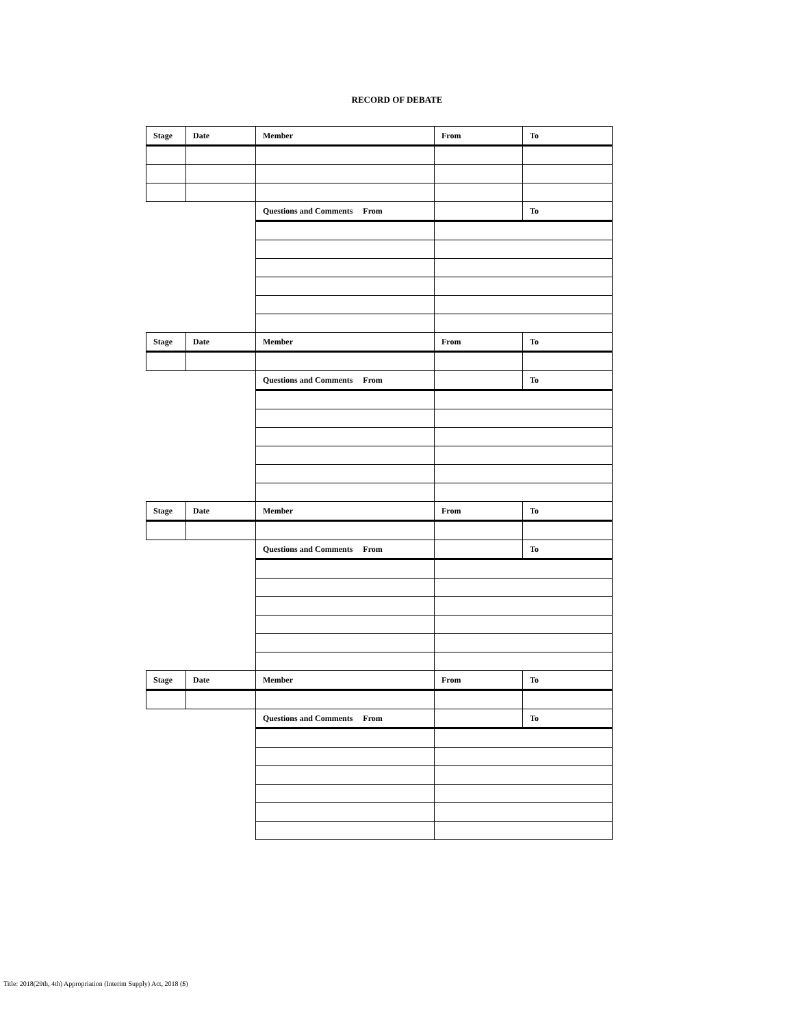RECORD OF DEBATE
| Stage | Date | Member | From | To |
| --- | --- | --- | --- | --- |
| | | Questions and Comments From | | To |
| Stage | Date | Member | From | To |
| | | Questions and Comments From | | To |
| Stage | Date | Member | From | To |
| | | Questions and Comments From | | To |
| Stage | Date | Member | From | To |
| | | Questions and Comments From | | To |
Title: 2018(29th, 4th) Appropriation (Interim Supply) Act, 2018 ($)